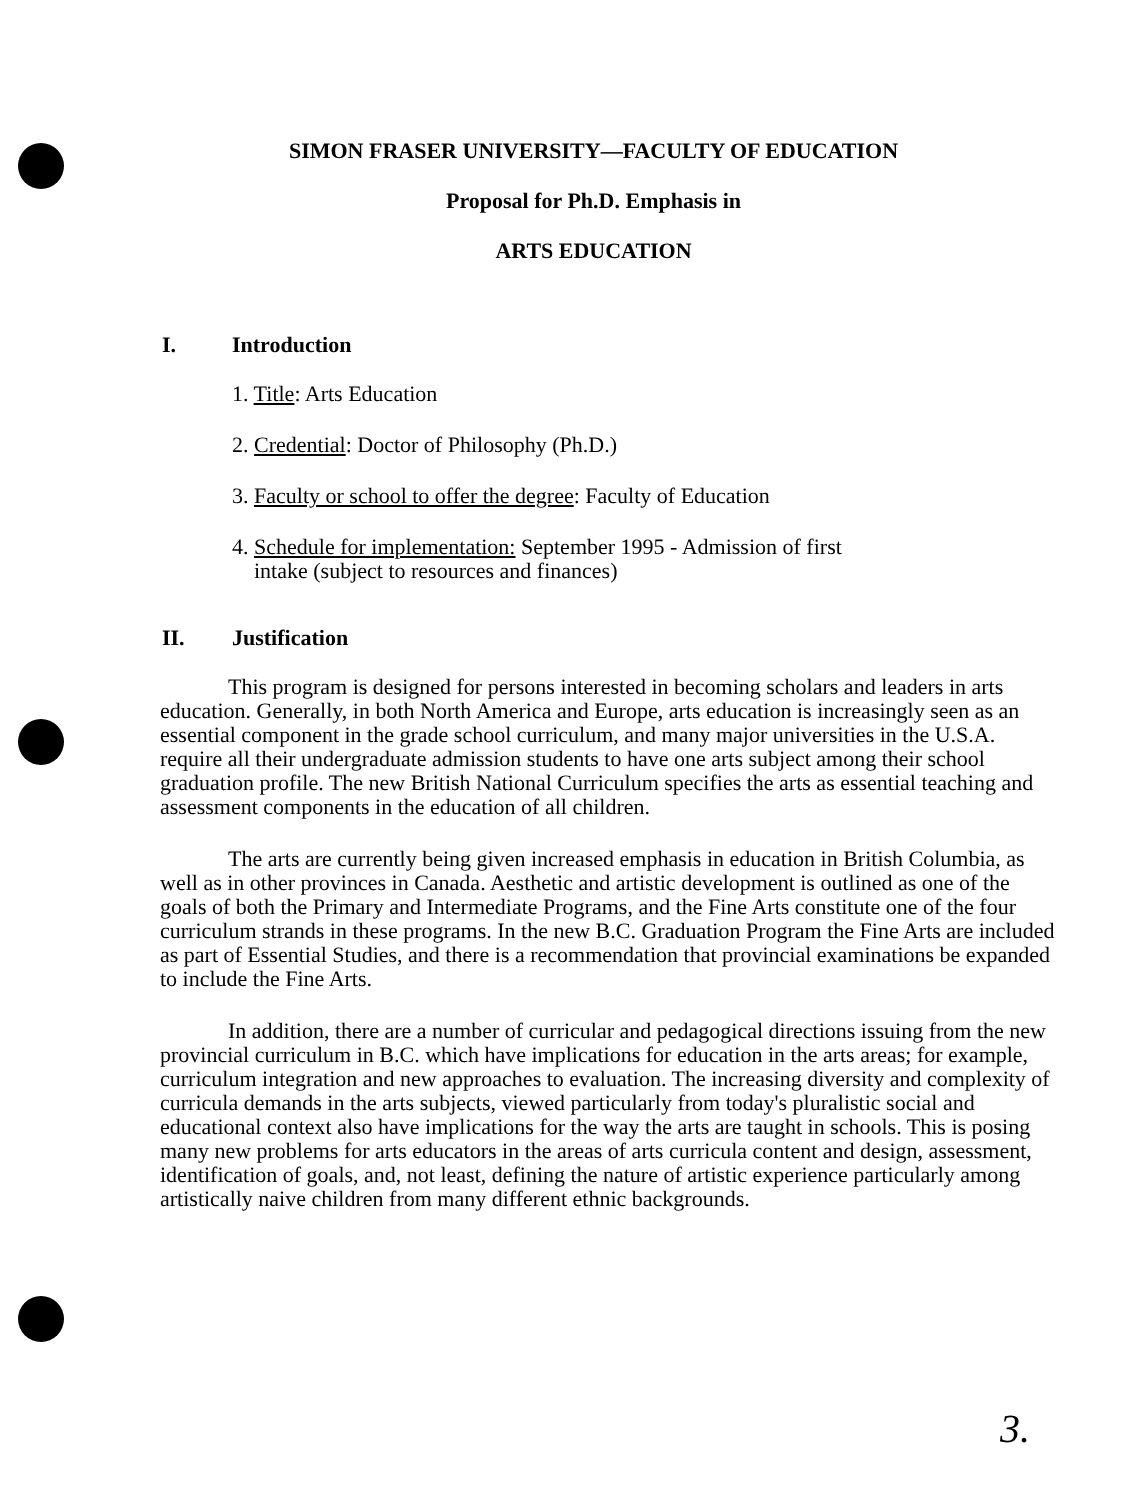SIMON FRASER UNIVERSITY—FACULTY OF EDUCATION
Proposal for Ph.D. Emphasis in
ARTS EDUCATION
I. Introduction
1. Title: Arts Education
2. Credential: Doctor of Philosophy (Ph.D.)
3. Faculty or school to offer the degree: Faculty of Education
4. Schedule for implementation: September 1995 - Admission of first
intake (subject to resources and finances)
II. Justification
This program is designed for persons interested in becoming scholars and leaders in arts education. Generally, in both North America and Europe, arts education is increasingly seen as an essential component in the grade school curriculum, and many major universities in the U.S.A. require all their undergraduate admission students to have one arts subject among their school graduation profile. The new British National Curriculum specifies the arts as essential teaching and assessment components in the education of all children.
The arts are currently being given increased emphasis in education in British Columbia, as well as in other provinces in Canada. Aesthetic and artistic development is outlined as one of the goals of both the Primary and Intermediate Programs, and the Fine Arts constitute one of the four curriculum strands in these programs. In the new B.C. Graduation Program the Fine Arts are included as part of Essential Studies, and there is a recommendation that provincial examinations be expanded to include the Fine Arts.
In addition, there are a number of curricular and pedagogical directions issuing from the new provincial curriculum in B.C. which have implications for education in the arts areas; for example, curriculum integration and new approaches to evaluation. The increasing diversity and complexity of curricula demands in the arts subjects, viewed particularly from today's pluralistic social and educational context also have implications for the way the arts are taught in schools. This is posing many new problems for arts educators in the areas of arts curricula content and design, assessment, identification of goals, and, not least, defining the nature of artistic experience particularly among artistically naive children from many different ethnic backgrounds.
3.